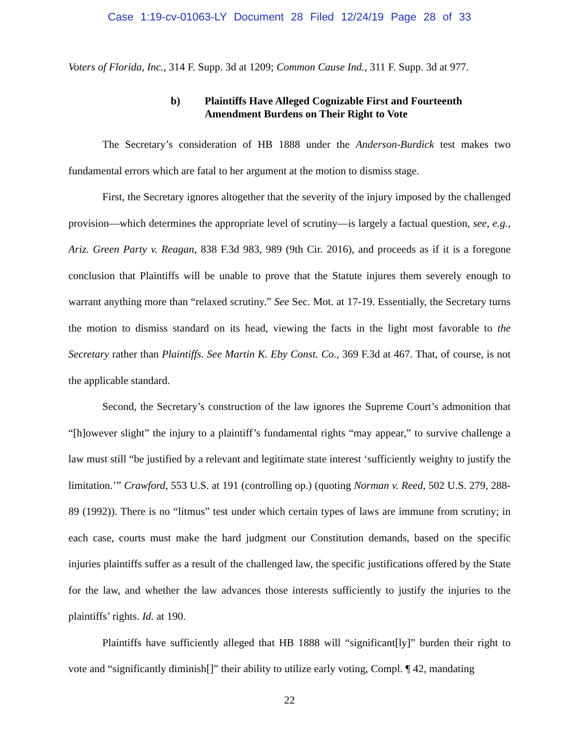Case 1:19-cv-01063-LY Document 28 Filed 12/24/19 Page 28 of 33
Voters of Florida, Inc., 314 F. Supp. 3d at 1209; Common Cause Ind., 311 F. Supp. 3d at 977.
b) Plaintiffs Have Alleged Cognizable First and Fourteenth
Amendment Burdens on Their Right to Vote
The Secretary’s consideration of HB 1888 under the Anderson-Burdick test makes two fundamental errors which are fatal to her argument at the motion to dismiss stage.
First, the Secretary ignores altogether that the severity of the injury imposed by the challenged provision—which determines the appropriate level of scrutiny—is largely a factual question, see, e.g., Ariz. Green Party v. Reagan, 838 F.3d 983, 989 (9th Cir. 2016), and proceeds as if it is a foregone conclusion that Plaintiffs will be unable to prove that the Statute injures them severely enough to warrant anything more than “relaxed scrutiny.” See Sec. Mot. at 17-19. Essentially, the Secretary turns the motion to dismiss standard on its head, viewing the facts in the light most favorable to the Secretary rather than Plaintiffs. See Martin K. Eby Const. Co., 369 F.3d at 467. That, of course, is not the applicable standard.
Second, the Secretary’s construction of the law ignores the Supreme Court’s admonition that “[h]owever slight” the injury to a plaintiff’s fundamental rights “may appear,” to survive challenge a law must still “be justified by a relevant and legitimate state interest ‘sufficiently weighty to justify the limitation.’” Crawford, 553 U.S. at 191 (controlling op.) (quoting Norman v. Reed, 502 U.S. 279, 288-89 (1992)). There is no “litmus” test under which certain types of laws are immune from scrutiny; in each case, courts must make the hard judgment our Constitution demands, based on the specific injuries plaintiffs suffer as a result of the challenged law, the specific justifications offered by the State for the law, and whether the law advances those interests sufficiently to justify the injuries to the plaintiffs’ rights. Id. at 190.
Plaintiffs have sufficiently alleged that HB 1888 will “significant[ly]” burden their right to vote and “significantly diminish[]” their ability to utilize early voting, Compl. ¶ 42, mandating
22